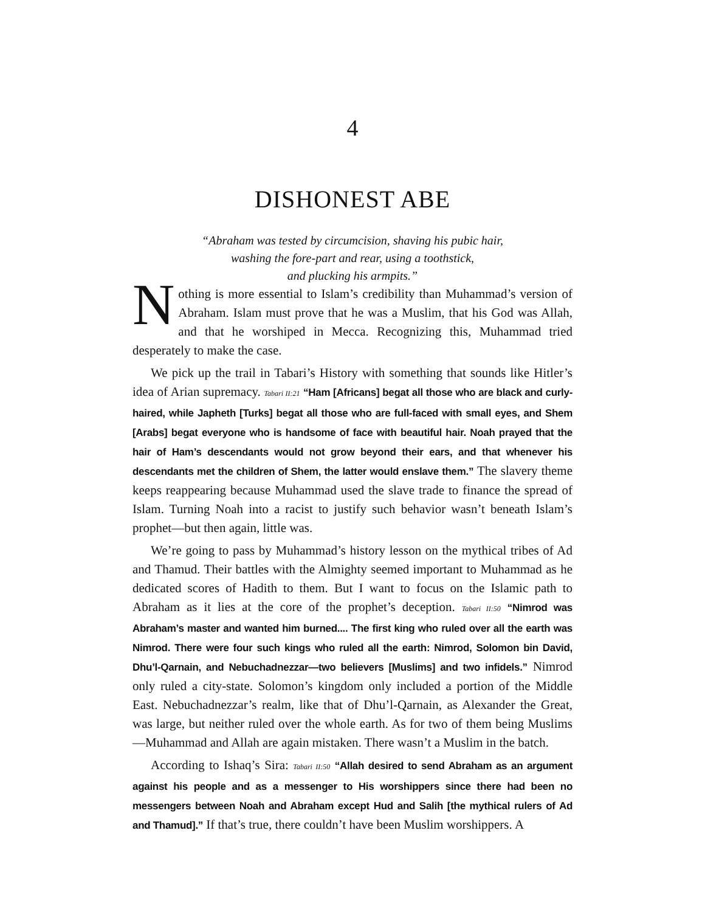4
DISHONEST ABE
“Abraham was tested by circumcision, shaving his pubic hair,
washing the fore-part and rear, using a toothstick,
and plucking his armpits.”
Nothing is more essential to Islam’s credibility than Muhammad’s version of Abraham. Islam must prove that he was a Muslim, that his God was Allah, and that he worshiped in Mecca. Recognizing this, Muhammad tried desperately to make the case.
We pick up the trail in Tabari’s History with something that sounds like Hitler’s idea of Arian supremacy. Tabari II:21 “Ham [Africans] begat all those who are black and curly-haired, while Japheth [Turks] begat all those who are full-faced with small eyes, and Shem [Arabs] begat everyone who is handsome of face with beautiful hair. Noah prayed that the hair of Ham’s descendants would not grow beyond their ears, and that whenever his descendants met the children of Shem, the latter would enslave them.” The slavery theme keeps reappearing because Muhammad used the slave trade to finance the spread of Islam. Turning Noah into a racist to justify such behavior wasn’t beneath Islam’s prophet—but then again, little was.
We’re going to pass by Muhammad’s history lesson on the mythical tribes of Ad and Thamud. Their battles with the Almighty seemed important to Muhammad as he dedicated scores of Hadith to them. But I want to focus on the Islamic path to Abraham as it lies at the core of the prophet’s deception. Tabari II:50 “Nimrod was Abraham’s master and wanted him burned.... The first king who ruled over all the earth was Nimrod. There were four such kings who ruled all the earth: Nimrod, Solomon bin David, Dhu’l-Qarnain, and Nebuchadnezzar—two believers [Muslims] and two infidels.” Nimrod only ruled a city-state. Solomon’s kingdom only included a portion of the Middle East. Nebuchadnezzar’s realm, like that of Dhu’l-Qarnain, as Alexander the Great, was large, but neither ruled over the whole earth. As for two of them being Muslims—Muhammad and Allah are again mistaken. There wasn’t a Muslim in the batch.
According to Ishaq’s Sira: Tabari II:50 “Allah desired to send Abraham as an argument against his people and as a messenger to His worshippers since there had been no messengers between Noah and Abraham except Hud and Salih [the mythical rulers of Ad and Thamud].” If that’s true, there couldn’t have been Muslim worshippers. A